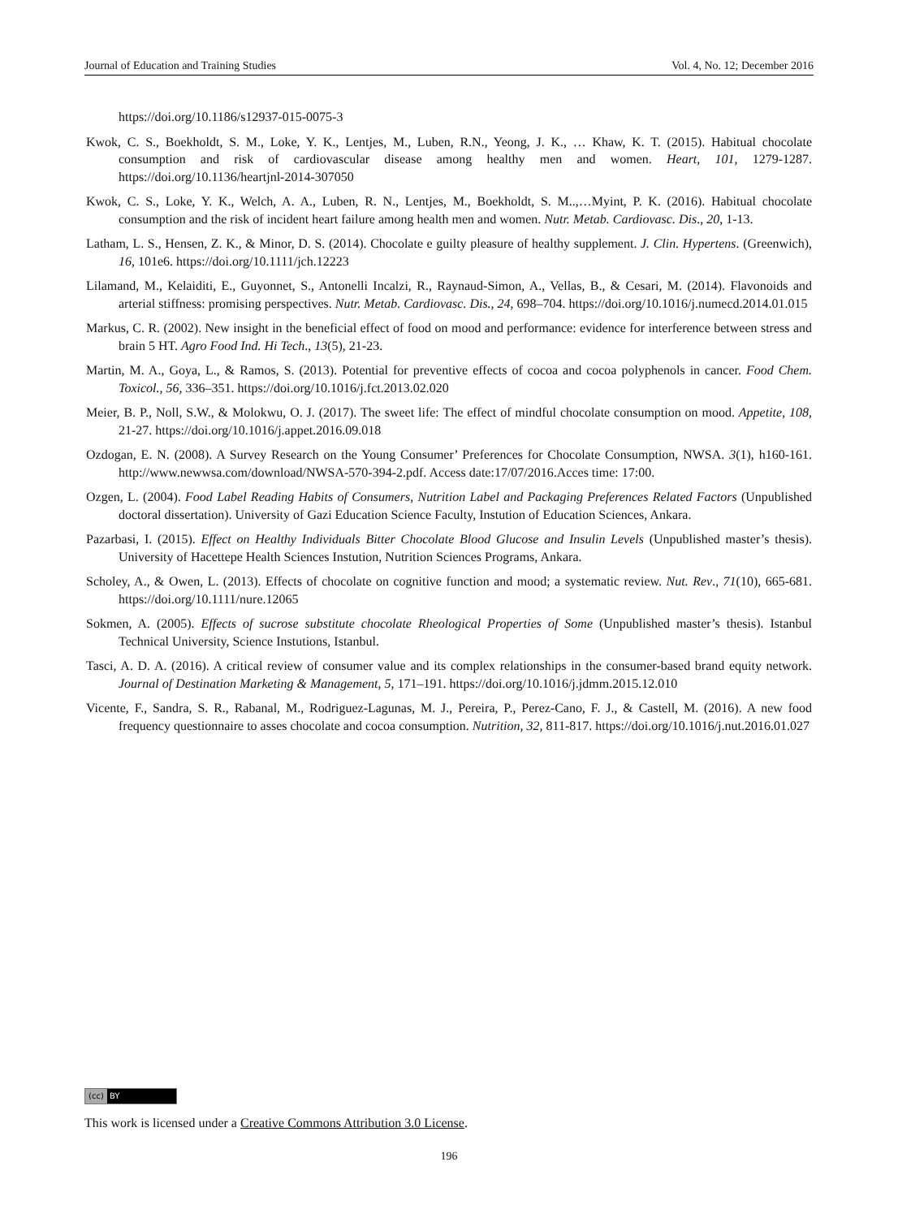Journal of Education and Training Studies Vol. 4, No. 12; December 2016
https://doi.org/10.1186/s12937-015-0075-3
Kwok, C. S., Boekholdt, S. M., Loke, Y. K., Lentjes, M., Luben, R.N., Yeong, J. K., … Khaw, K. T. (2015). Habitual chocolate consumption and risk of cardiovascular disease among healthy men and women. Heart, 101, 1279-1287. https://doi.org/10.1136/heartjnl-2014-307050
Kwok, C. S., Loke, Y. K., Welch, A. A., Luben, R. N., Lentjes, M., Boekholdt, S. M..,…Myint, P. K. (2016). Habitual chocolate consumption and the risk of incident heart failure among health men and women. Nutr. Metab. Cardiovasc. Dis., 20, 1-13.
Latham, L. S., Hensen, Z. K., & Minor, D. S. (2014). Chocolate e guilty pleasure of healthy supplement. J. Clin. Hypertens. (Greenwich), 16, 101e6. https://doi.org/10.1111/jch.12223
Lilamand, M., Kelaiditi, E., Guyonnet, S., Antonelli Incalzi, R., Raynaud-Simon, A., Vellas, B., & Cesari, M. (2014). Flavonoids and arterial stiffness: promising perspectives. Nutr. Metab. Cardiovasc. Dis., 24, 698–704. https://doi.org/10.1016/j.numecd.2014.01.015
Markus, C. R. (2002). New insight in the beneficial effect of food on mood and performance: evidence for interference between stress and brain 5 HT. Agro Food Ind. Hi Tech., 13(5), 21-23.
Martin, M. A., Goya, L., & Ramos, S. (2013). Potential for preventive effects of cocoa and cocoa polyphenols in cancer. Food Chem. Toxicol., 56, 336–351. https://doi.org/10.1016/j.fct.2013.02.020
Meier, B. P., Noll, S.W., & Molokwu, O. J. (2017). The sweet life: The effect of mindful chocolate consumption on mood. Appetite, 108, 21-27. https://doi.org/10.1016/j.appet.2016.09.018
Ozdogan, E. N. (2008). A Survey Research on the Young Consumer’ Preferences for Chocolate Consumption, NWSA. 3(1), h160-161. http://www.newwsa.com/download/NWSA-570-394-2.pdf. Access date:17/07/2016.Acces time: 17:00.
Ozgen, L. (2004). Food Label Reading Habits of Consumers, Nutrition Label and Packaging Preferences Related Factors (Unpublished doctoral dissertation). University of Gazi Education Science Faculty, Instution of Education Sciences, Ankara.
Pazarbasi, I. (2015). Effect on Healthy Individuals Bitter Chocolate Blood Glucose and Insulin Levels (Unpublished master’s thesis). University of Hacettepe Health Sciences Instution, Nutrition Sciences Programs, Ankara.
Scholey, A., & Owen, L. (2013). Effects of chocolate on cognitive function and mood; a systematic review. Nut. Rev., 71(10), 665-681. https://doi.org/10.1111/nure.12065
Sokmen, A. (2005). Effects of sucrose substitute chocolate Rheological Properties of Some (Unpublished master’s thesis). Istanbul Technical University, Science Instutions, Istanbul.
Tasci, A. D. A. (2016). A critical review of consumer value and its complex relationships in the consumer-based brand equity network. Journal of Destination Marketing & Management, 5, 171–191. https://doi.org/10.1016/j.jdmm.2015.12.010
Vicente, F., Sandra, S. R., Rabanal, M., Rodriguez-Lagunas, M. J., Pereira, P., Perez-Cano, F. J., & Castell, M. (2016). A new food frequency questionnaire to asses chocolate and cocoa consumption. Nutrition, 32, 811-817. https://doi.org/10.1016/j.nut.2016.01.027
(cc) BY
This work is licensed under a Creative Commons Attribution 3.0 License.
196